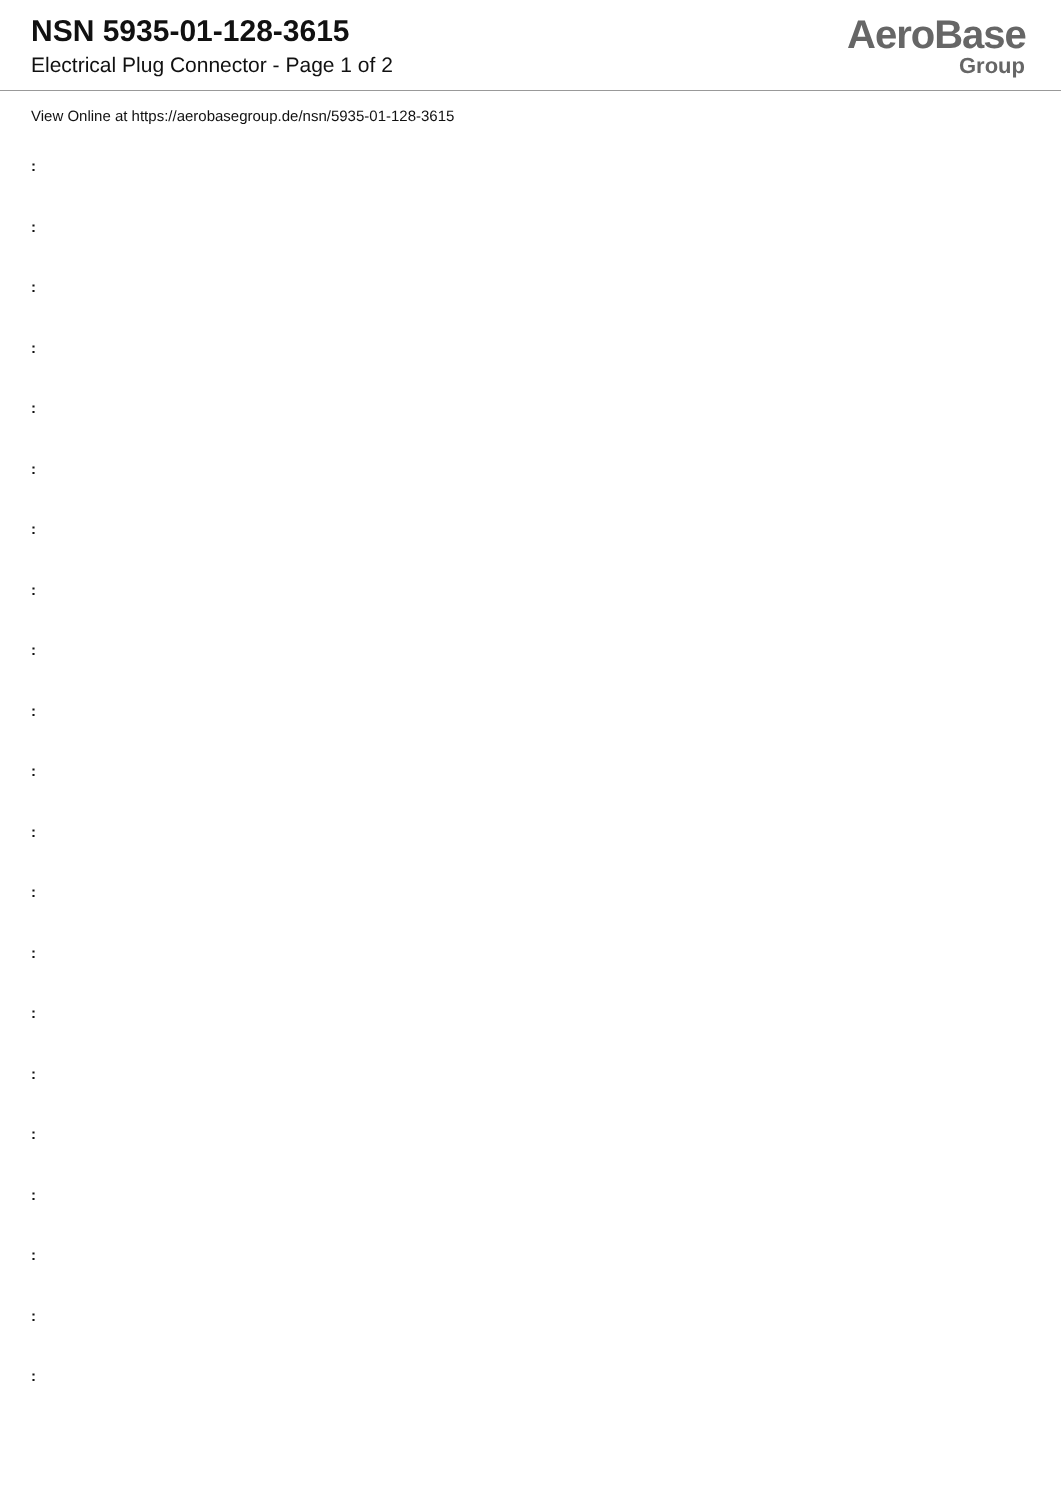NSN 5935-01-128-3615
Electrical Plug Connector - Page 1 of 2
AeroBase
Group
View Online at https://aerobasegroup.de/nsn/5935-01-128-3615
:
:
:
:
:
:
:
:
:
:
:
:
:
:
:
:
:
:
:
:
: